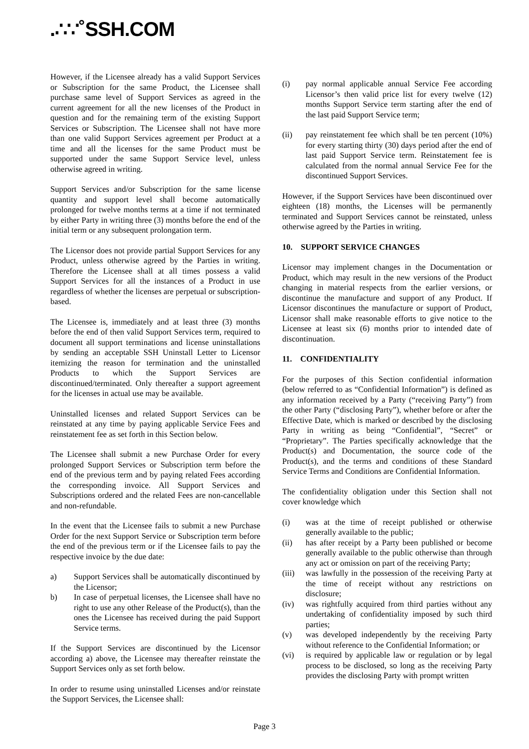.∴∵˚SSH.COM
However, if the Licensee already has a valid Support Services or Subscription for the same Product, the Licensee shall purchase same level of Support Services as agreed in the current agreement for all the new licenses of the Product in question and for the remaining term of the existing Support Services or Subscription. The Licensee shall not have more than one valid Support Services agreement per Product at a time and all the licenses for the same Product must be supported under the same Support Service level, unless otherwise agreed in writing.
Support Services and/or Subscription for the same license quantity and support level shall become automatically prolonged for twelve months terms at a time if not terminated by either Party in writing three (3) months before the end of the initial term or any subsequent prolongation term.
The Licensor does not provide partial Support Services for any Product, unless otherwise agreed by the Parties in writing. Therefore the Licensee shall at all times possess a valid Support Services for all the instances of a Product in use regardless of whether the licenses are perpetual or subscription-based.
The Licensee is, immediately and at least three (3) months before the end of then valid Support Services term, required to document all support terminations and license uninstallations by sending an acceptable SSH Uninstall Letter to Licensor itemizing the reason for termination and the uninstalled Products to which the Support Services are discontinued/terminated. Only thereafter a support agreement for the licenses in actual use may be available.
Uninstalled licenses and related Support Services can be reinstated at any time by paying applicable Service Fees and reinstatement fee as set forth in this Section below.
The Licensee shall submit a new Purchase Order for every prolonged Support Services or Subscription term before the end of the previous term and by paying related Fees according the corresponding invoice. All Support Services and Subscriptions ordered and the related Fees are non-cancellable and non-refundable.
In the event that the Licensee fails to submit a new Purchase Order for the next Support Service or Subscription term before the end of the previous term or if the Licensee fails to pay the respective invoice by the due date:
a) Support Services shall be automatically discontinued by the Licensor;
b) In case of perpetual licenses, the Licensee shall have no right to use any other Release of the Product(s), than the ones the Licensee has received during the paid Support Service terms.
If the Support Services are discontinued by the Licensor according a) above, the Licensee may thereafter reinstate the Support Services only as set forth below.
In order to resume using uninstalled Licenses and/or reinstate the Support Services, the Licensee shall:
(i) pay normal applicable annual Service Fee according Licensor’s then valid price list for every twelve (12) months Support Service term starting after the end of the last paid Support Service term;
(ii) pay reinstatement fee which shall be ten percent (10%) for every starting thirty (30) days period after the end of last paid Support Service term. Reinstatement fee is calculated from the normal annual Service Fee for the discontinued Support Services.
However, if the Support Services have been discontinued over eighteen (18) months, the Licenses will be permanently terminated and Support Services cannot be reinstated, unless otherwise agreed by the Parties in writing.
10. SUPPORT SERVICE CHANGES
Licensor may implement changes in the Documentation or Product, which may result in the new versions of the Product changing in material respects from the earlier versions, or discontinue the manufacture and support of any Product. If Licensor discontinues the manufacture or support of Product, Licensor shall make reasonable efforts to give notice to the Licensee at least six (6) months prior to intended date of discontinuation.
11. CONFIDENTIALITY
For the purposes of this Section confidential information (below referred to as “Confidential Information”) is defined as any information received by a Party (“receiving Party”) from the other Party (“disclosing Party”), whether before or after the Effective Date, which is marked or described by the disclosing Party in writing as being “Confidential”, “Secret” or “Proprietary”. The Parties specifically acknowledge that the Product(s) and Documentation, the source code of the Product(s), and the terms and conditions of these Standard Service Terms and Conditions are Confidential Information.
The confidentiality obligation under this Section shall not cover knowledge which
(i) was at the time of receipt published or otherwise generally available to the public;
(ii) has after receipt by a Party been published or become generally available to the public otherwise than through any act or omission on part of the receiving Party;
(iii) was lawfully in the possession of the receiving Party at the time of receipt without any restrictions on disclosure;
(iv) was rightfully acquired from third parties without any undertaking of confidentiality imposed by such third parties;
(v) was developed independently by the receiving Party without reference to the Confidential Information; or
(vi) is required by applicable law or regulation or by legal process to be disclosed, so long as the receiving Party provides the disclosing Party with prompt written
Page 3